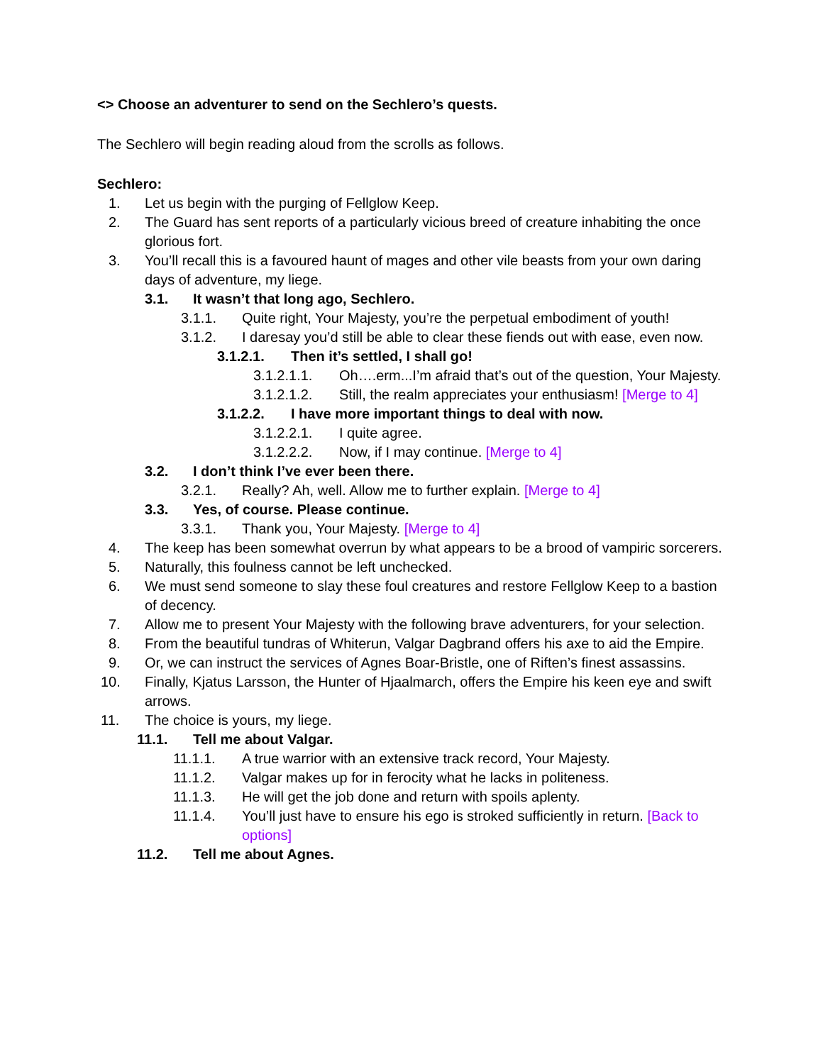<> Choose an adventurer to send on the Sechlero’s quests.
The Sechlero will begin reading aloud from the scrolls as follows.
Sechlero:
1. Let us begin with the purging of Fellglow Keep.
2. The Guard has sent reports of a particularly vicious breed of creature inhabiting the once glorious fort.
3. You’ll recall this is a favoured haunt of mages and other vile beasts from your own daring days of adventure, my liege.
3.1. It wasn’t that long ago, Sechlero.
3.1.1. Quite right, Your Majesty, you’re the perpetual embodiment of youth!
3.1.2. I daresay you’d still be able to clear these fiends out with ease, even now.
3.1.2.1. Then it’s settled, I shall go!
3.1.2.1.1. Oh….erm...I’m afraid that’s out of the question, Your Majesty.
3.1.2.1.2. Still, the realm appreciates your enthusiasm! [Merge to 4]
3.1.2.2. I have more important things to deal with now.
3.1.2.2.1. I quite agree.
3.1.2.2.2. Now, if I may continue. [Merge to 4]
3.2. I don’t think I’ve ever been there.
3.2.1. Really? Ah, well. Allow me to further explain. [Merge to 4]
3.3. Yes, of course. Please continue.
3.3.1. Thank you, Your Majesty. [Merge to 4]
4. The keep has been somewhat overrun by what appears to be a brood of vampiric sorcerers.
5. Naturally, this foulness cannot be left unchecked.
6. We must send someone to slay these foul creatures and restore Fellglow Keep to a bastion of decency.
7. Allow me to present Your Majesty with the following brave adventurers, for your selection.
8. From the beautiful tundras of Whiterun, Valgar Dagbrand offers his axe to aid the Empire.
9. Or, we can instruct the services of Agnes Boar-Bristle, one of Riften’s finest assassins.
10. Finally, Kjatus Larsson, the Hunter of Hjaalmarch, offers the Empire his keen eye and swift arrows.
11. The choice is yours, my liege.
11.1. Tell me about Valgar.
11.1.1. A true warrior with an extensive track record, Your Majesty.
11.1.2. Valgar makes up for in ferocity what he lacks in politeness.
11.1.3. He will get the job done and return with spoils aplenty.
11.1.4. You’ll just have to ensure his ego is stroked sufficiently in return. [Back to options]
11.2. Tell me about Agnes.